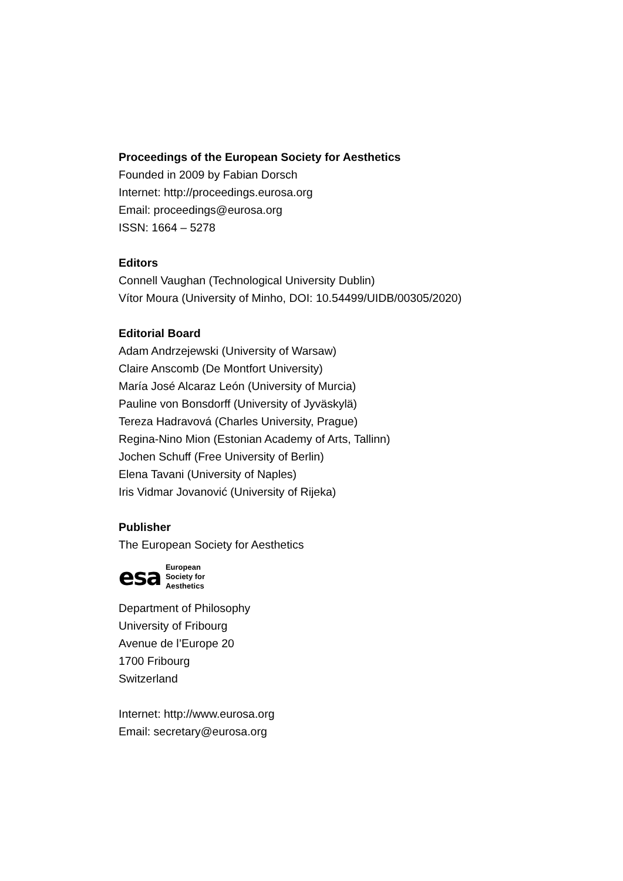Proceedings of the European Society for Aesthetics
Founded in 2009 by Fabian Dorsch
Internet: http://proceedings.eurosa.org
Email: proceedings@eurosa.org
ISSN: 1664 – 5278
Editors
Connell Vaughan (Technological University Dublin)
Vítor Moura (University of Minho, DOI: 10.54499/UIDB/00305/2020)
Editorial Board
Adam Andrzejewski (University of Warsaw)
Claire Anscomb (De Montfort University)
María José Alcaraz León (University of Murcia)
Pauline von Bonsdorff (University of Jyväskylä)
Tereza Hadravová (Charles University, Prague)
Regina-Nino Mion (Estonian Academy of Arts, Tallinn)
Jochen Schuff (Free University of Berlin)
Elena Tavani (University of Naples)
Iris Vidmar Jovanović (University of Rijeka)
Publisher
The European Society for Aesthetics
esa European
Society for
Aesthetics
Department of Philosophy
University of Fribourg
Avenue de l’Europe 20
1700 Fribourg
Switzerland
Internet: http://www.eurosa.org
Email: secretary@eurosa.org